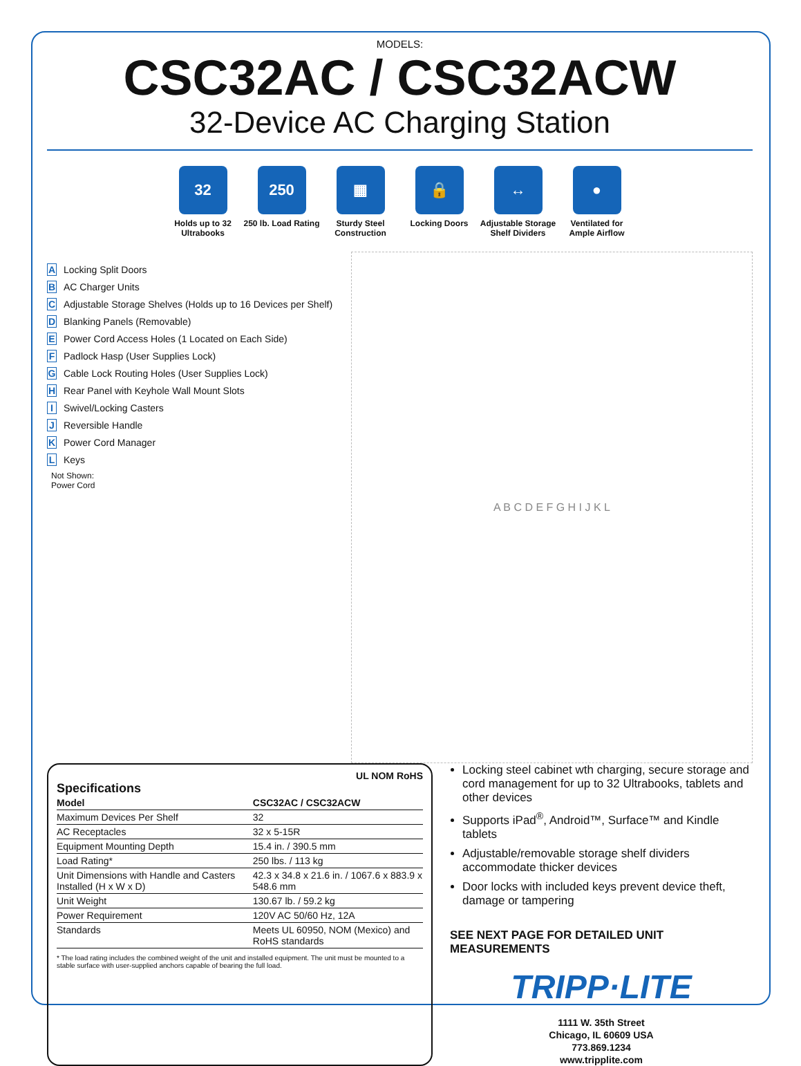MODELS:
CSC32AC / CSC32ACW
32-Device AC Charging Station
32
Holds up to 32 Ultrabooks
250
250 lb. Load Rating
▦
Sturdy Steel Construction
🔒
Locking Doors
↔
Adjustable Storage Shelf Dividers
●
Ventilated for Ample Airflow
A Locking Split Doors
B AC Charger Units
C Adjustable Storage Shelves (Holds up to 16 Devices per Shelf)
D Blanking Panels (Removable)
E Power Cord Access Holes (1 Located on Each Side)
F Padlock Hasp (User Supplies Lock)
G Cable Lock Routing Holes (User Supplies Lock)
H Rear Panel with Keyhole Wall Mount Slots
I Swivel/Locking Casters
J Reversible Handle
K Power Cord Manager
L Keys
Not Shown:
Power Cord
A B C D E F G H I J K L
UL NOM RoHS
Specifications
| Model | CSC32AC / CSC32ACW |
| --- | --- |
| Maximum Devices Per Shelf | 32 |
| AC Receptacles | 32 x 5-15R |
| Equipment Mounting Depth | 15.4 in. / 390.5 mm |
| Load Rating* | 250 lbs. / 113 kg |
| Unit Dimensions with Handle and Casters Installed (H x W x D) | 42.3 x 34.8 x 21.6 in. / 1067.6 x 883.9 x 548.6 mm |
| Unit Weight | 130.67 lb. / 59.2 kg |
| Power Requirement | 120V AC 50/60 Hz, 12A |
| Standards | Meets UL 60950, NOM (Mexico) and RoHS standards |
* The load rating includes the combined weight of the unit and installed equipment. The unit must be mounted to a stable surface with user-supplied anchors capable of bearing the full load.
Locking steel cabinet wth charging, secure storage and cord management for up to 32 Ultrabooks, tablets and other devices
Supports iPad<sup>®</sup>, Android™, Surface™ and Kindle tablets
Adjustable/removable storage shelf dividers accommodate thicker devices
Door locks with included keys prevent device theft, damage or tampering
SEE NEXT PAGE FOR DETAILED UNIT MEASUREMENTS
TRIPP·LITE
1111 W. 35th Street
Chicago, IL 60609 USA
773.869.1234
www.tripplite.com